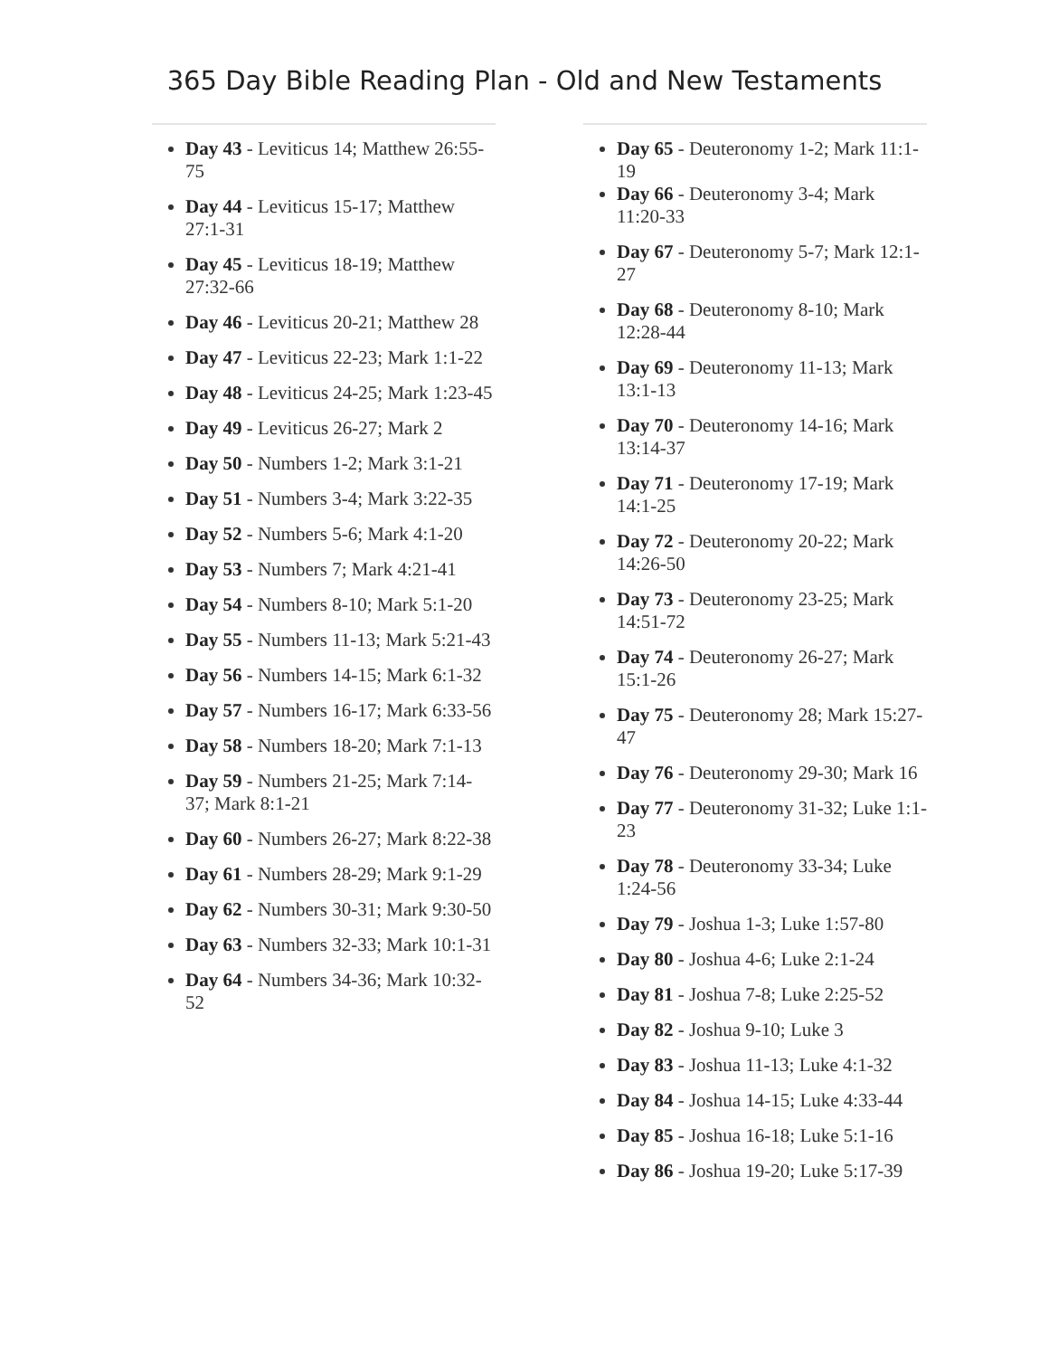365 Day Bible Reading Plan - Old and New Testaments
Day 43 - Leviticus 14; Matthew 26:55-75
Day 44 - Leviticus 15-17; Matthew 27:1-31
Day 45 - Leviticus 18-19; Matthew 27:32-66
Day 46 - Leviticus 20-21; Matthew 28
Day 47 - Leviticus 22-23; Mark 1:1-22
Day 48 - Leviticus 24-25; Mark 1:23-45
Day 49 - Leviticus 26-27; Mark 2
Day 50 - Numbers 1-2; Mark 3:1-21
Day 51 - Numbers 3-4; Mark 3:22-35
Day 52 - Numbers 5-6; Mark 4:1-20
Day 53 - Numbers 7; Mark 4:21-41
Day 54 - Numbers 8-10; Mark 5:1-20
Day 55 - Numbers 11-13; Mark 5:21-43
Day 56 - Numbers 14-15; Mark 6:1-32
Day 57 - Numbers 16-17; Mark 6:33-56
Day 58 - Numbers 18-20; Mark 7:1-13
Day 59 - Numbers 21-25; Mark 7:14-37; Mark 8:1-21
Day 60 - Numbers 26-27; Mark 8:22-38
Day 61 - Numbers 28-29; Mark 9:1-29
Day 62 - Numbers 30-31; Mark 9:30-50
Day 63 - Numbers 32-33; Mark 10:1-31
Day 64 - Numbers 34-36; Mark 10:32-52
Day 65 - Deuteronomy 1-2; Mark 11:1-19
Day 66 - Deuteronomy 3-4; Mark 11:20-33
Day 67 - Deuteronomy 5-7; Mark 12:1-27
Day 68 - Deuteronomy 8-10; Mark 12:28-44
Day 69 - Deuteronomy 11-13; Mark 13:1-13
Day 70 - Deuteronomy 14-16; Mark 13:14-37
Day 71 - Deuteronomy 17-19; Mark 14:1-25
Day 72 - Deuteronomy 20-22; Mark 14:26-50
Day 73 - Deuteronomy 23-25; Mark 14:51-72
Day 74 - Deuteronomy 26-27; Mark 15:1-26
Day 75 - Deuteronomy 28; Mark 15:27-47
Day 76 - Deuteronomy 29-30; Mark 16
Day 77 - Deuteronomy 31-32; Luke 1:1-23
Day 78 - Deuteronomy 33-34; Luke 1:24-56
Day 79 - Joshua 1-3; Luke 1:57-80
Day 80 - Joshua 4-6; Luke 2:1-24
Day 81 - Joshua 7-8; Luke 2:25-52
Day 82 - Joshua 9-10; Luke 3
Day 83 - Joshua 11-13; Luke 4:1-32
Day 84 - Joshua 14-15; Luke 4:33-44
Day 85 - Joshua 16-18; Luke 5:1-16
Day 86 - Joshua 19-20; Luke 5:17-39